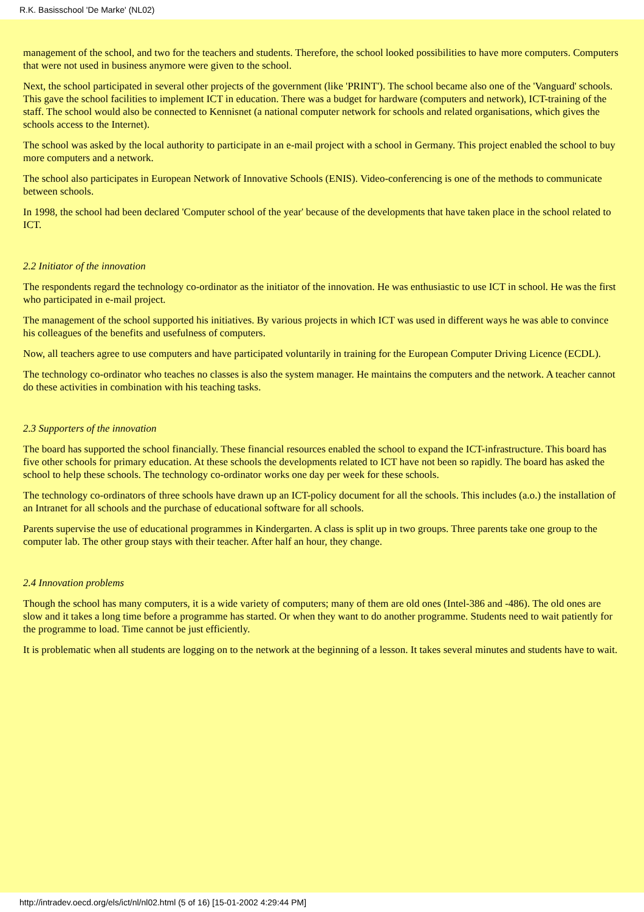R.K. Basisschool 'De Marke' (NL02)
management of the school, and two for the teachers and students. Therefore, the school looked possibilities to have more computers. Computers that were not used in business anymore were given to the school.
Next, the school participated in several other projects of the government (like 'PRINT'). The school became also one of the 'Vanguard' schools. This gave the school facilities to implement ICT in education. There was a budget for hardware (computers and network), ICT-training of the staff. The school would also be connected to Kennisnet (a national computer network for schools and related organisations, which gives the schools access to the Internet).
The school was asked by the local authority to participate in an e-mail project with a school in Germany. This project enabled the school to buy more computers and a network.
The school also participates in European Network of Innovative Schools (ENIS). Video-conferencing is one of the methods to communicate between schools.
In 1998, the school had been declared 'Computer school of the year' because of the developments that have taken place in the school related to ICT.
2.2 Initiator of the innovation
The respondents regard the technology co-ordinator as the initiator of the innovation. He was enthusiastic to use ICT in school. He was the first who participated in e-mail project.
The management of the school supported his initiatives. By various projects in which ICT was used in different ways he was able to convince his colleagues of the benefits and usefulness of computers.
Now, all teachers agree to use computers and have participated voluntarily in training for the European Computer Driving Licence (ECDL).
The technology co-ordinator who teaches no classes is also the system manager. He maintains the computers and the network. A teacher cannot do these activities in combination with his teaching tasks.
2.3 Supporters of the innovation
The board has supported the school financially. These financial resources enabled the school to expand the ICT-infrastructure. This board has five other schools for primary education. At these schools the developments related to ICT have not been so rapidly. The board has asked the school to help these schools. The technology co-ordinator works one day per week for these schools.
The technology co-ordinators of three schools have drawn up an ICT-policy document for all the schools. This includes (a.o.) the installation of an Intranet for all schools and the purchase of educational software for all schools.
Parents supervise the use of educational programmes in Kindergarten. A class is split up in two groups. Three parents take one group to the computer lab. The other group stays with their teacher. After half an hour, they change.
2.4 Innovation problems
Though the school has many computers, it is a wide variety of computers; many of them are old ones (Intel-386 and -486). The old ones are slow and it takes a long time before a programme has started. Or when they want to do another programme. Students need to wait patiently for the programme to load. Time cannot be just efficiently.
It is problematic when all students are logging on to the network at the beginning of a lesson. It takes several minutes and students have to wait.
http://intradev.oecd.org/els/ict/nl/nl02.html (5 of 16) [15-01-2002 4:29:44 PM]